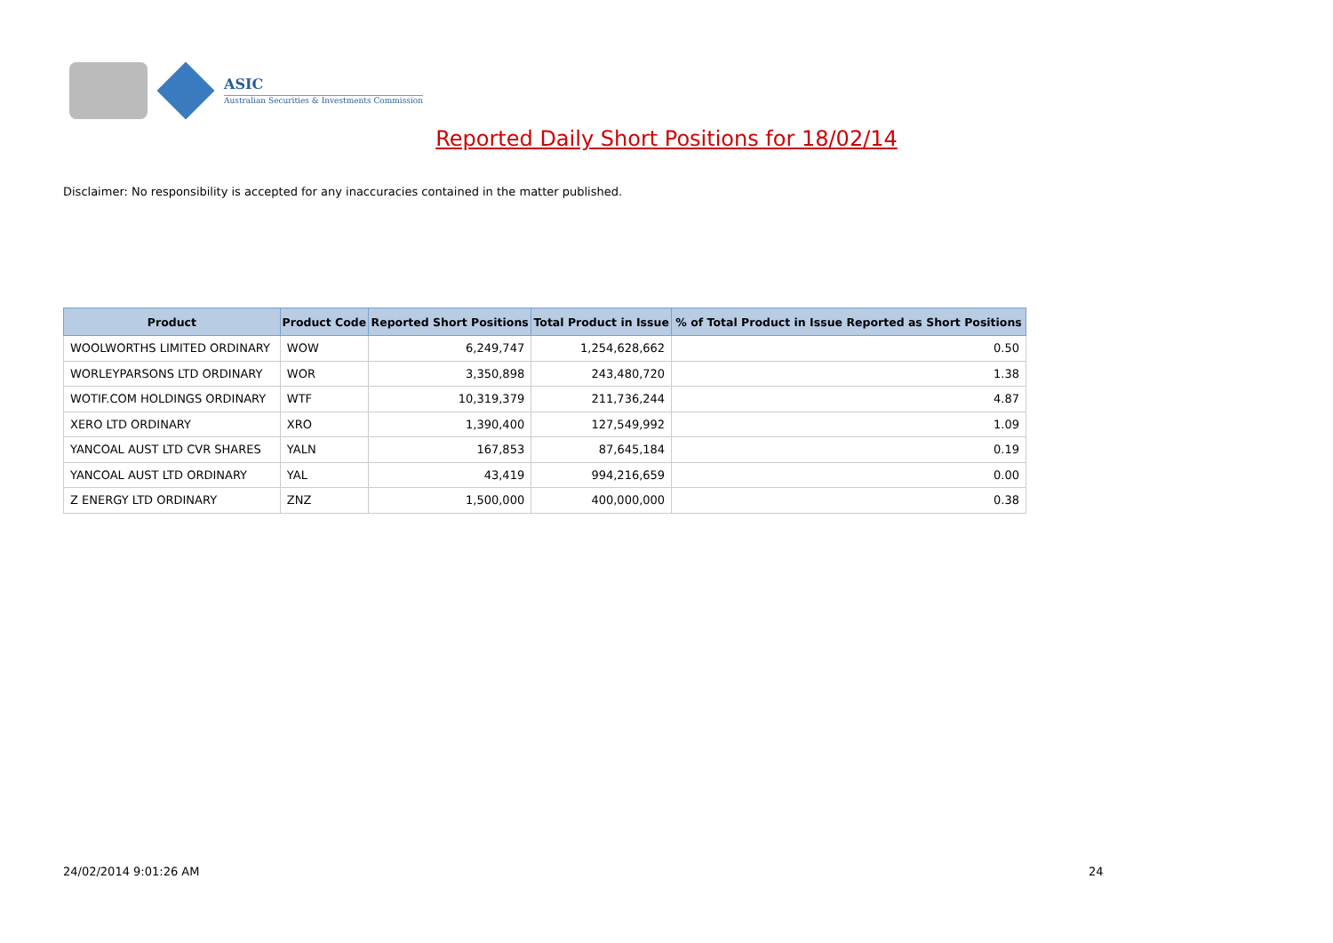ASIC
Australian Securities & Investments Commission
Reported Daily Short Positions for 18/02/14
Disclaimer: No responsibility is accepted for any inaccuracies contained in the matter published.
| Product | Product Code | Reported Short Positions | Total Product in Issue | % of Total Product in Issue Reported as Short Positions |
| --- | --- | --- | --- | --- |
| WOOLWORTHS LIMITED ORDINARY | WOW | 6,249,747 | 1,254,628,662 | 0.50 |
| WORLEYPARSONS LTD ORDINARY | WOR | 3,350,898 | 243,480,720 | 1.38 |
| WOTIF.COM HOLDINGS ORDINARY | WTF | 10,319,379 | 211,736,244 | 4.87 |
| XERO LTD ORDINARY | XRO | 1,390,400 | 127,549,992 | 1.09 |
| YANCOAL AUST LTD CVR SHARES | YALN | 167,853 | 87,645,184 | 0.19 |
| YANCOAL AUST LTD ORDINARY | YAL | 43,419 | 994,216,659 | 0.00 |
| Z ENERGY LTD ORDINARY | ZNZ | 1,500,000 | 400,000,000 | 0.38 |
24/02/2014 9:01:26 AM 24